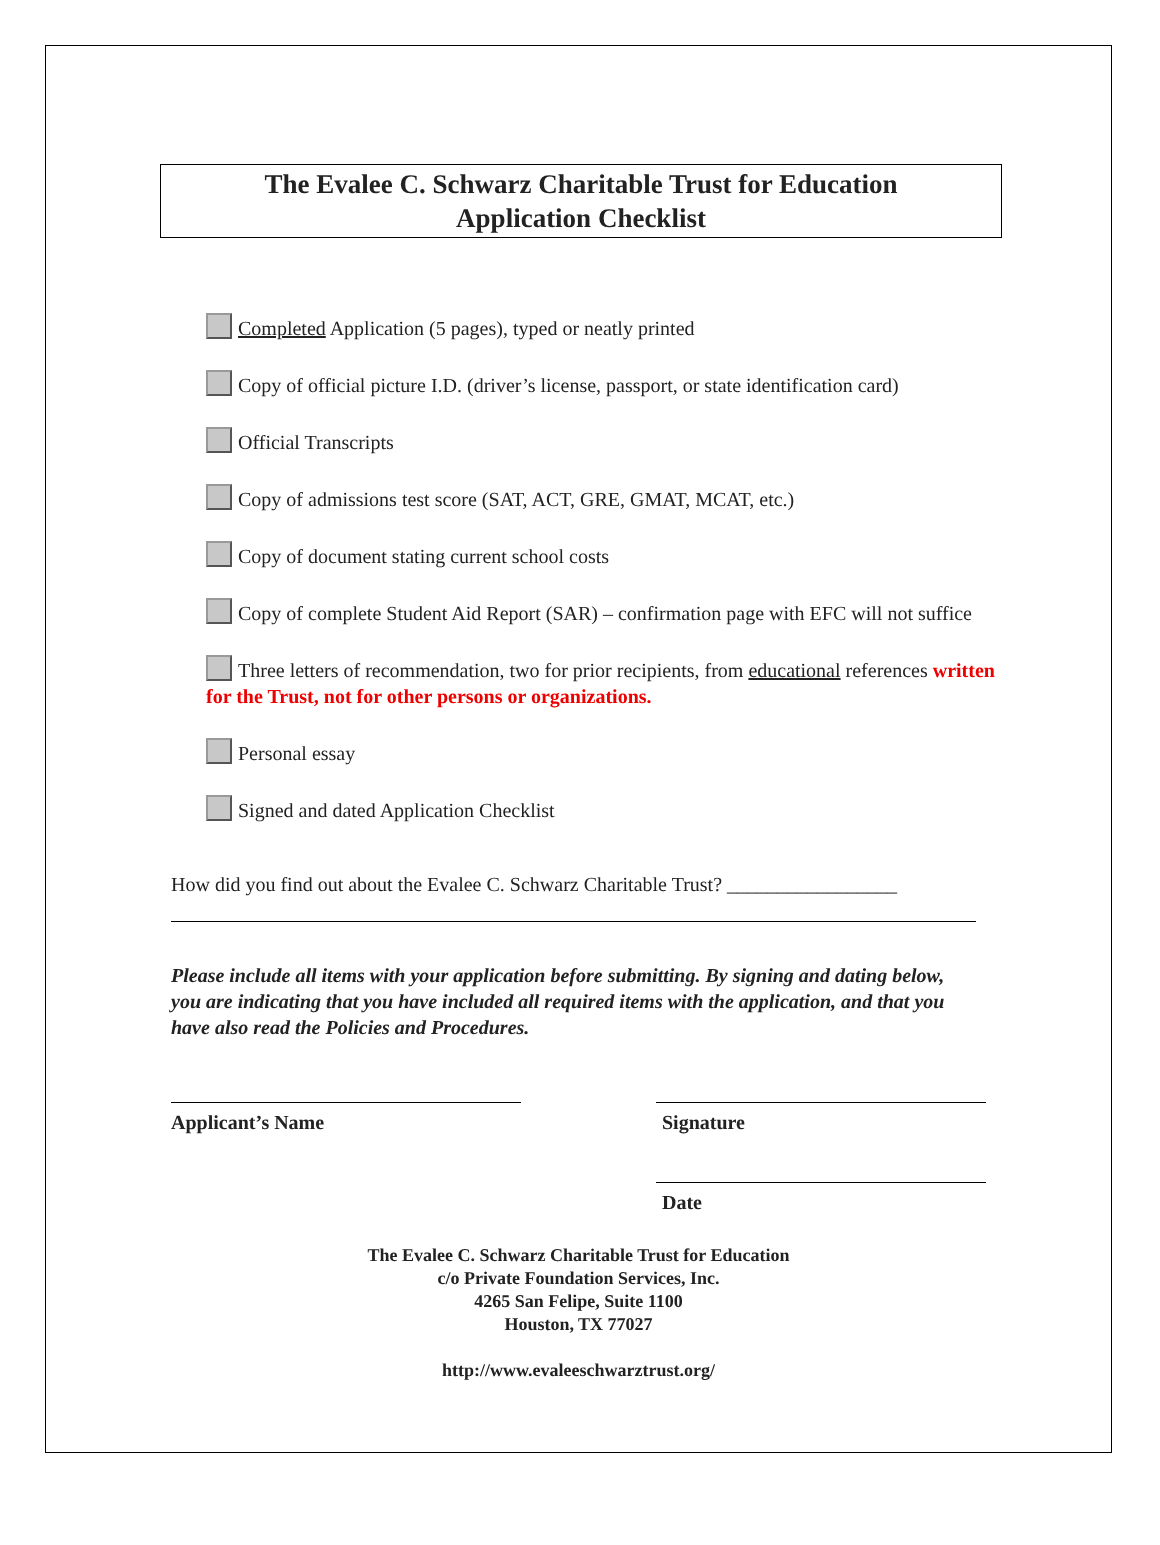The Evalee C. Schwarz Charitable Trust for Education
Application Checklist
Completed Application (5 pages), typed or neatly printed
Copy of official picture I.D. (driver’s license, passport, or state identification card)
Official Transcripts
Copy of admissions test score (SAT, ACT, GRE, GMAT, MCAT, etc.)
Copy of document stating current school costs
Copy of complete Student Aid Report (SAR) – confirmation page with EFC will not suffice
Three letters of recommendation, two for prior recipients, from educational references written for the Trust, not for other persons or organizations.
Personal essay
Signed and dated Application Checklist
How did you find out about the Evalee C. Schwarz Charitable Trust? _________________
Please include all items with your application before submitting. By signing and dating below, you are indicating that you have included all required items with the application, and that you have also read the Policies and Procedures.
Applicant’s Name Signature
Date
The Evalee C. Schwarz Charitable Trust for Education
c/o Private Foundation Services, Inc.
4265 San Felipe, Suite 1100
Houston, TX 77027
http://www.evaleeschwarztrust.org/